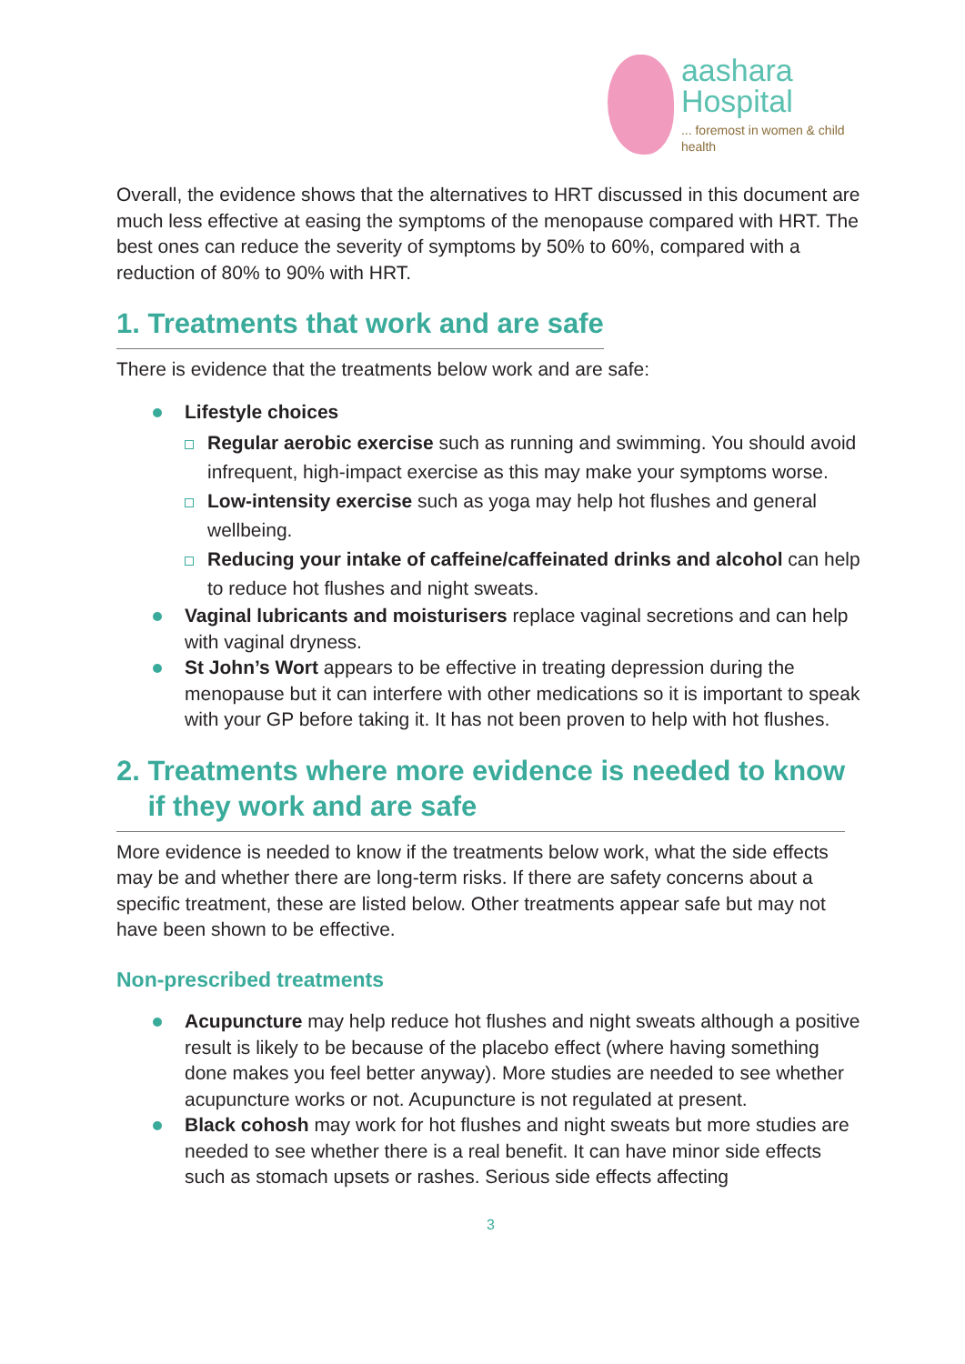aashara
Hospital
... foremost in women & child health
Overall, the evidence shows that the alternatives to HRT discussed in this document are much less effective at easing the symptoms of the menopause compared with HRT. The best ones can reduce the severity of symptoms by 50% to 60%, compared with a reduction of 80% to 90% with HRT.
1. Treatments that work and are safe
There is evidence that the treatments below work and are safe:
Lifestyle choices
Regular aerobic exercise such as running and swimming. You should avoid infrequent, high-impact exercise as this may make your symptoms worse.
Low-intensity exercise such as yoga may help hot flushes and general wellbeing.
Reducing your intake of caffeine/caffeinated drinks and alcohol can help to reduce hot flushes and night sweats.
Vaginal lubricants and moisturisers replace vaginal secretions and can help with vaginal dryness.
St John’s Wort appears to be effective in treating depression during the menopause but it can interfere with other medications so it is important to speak with your GP before taking it. It has not been proven to help with hot flushes.
2. Treatments where more evidence is needed to know
if they work and are safe
More evidence is needed to know if the treatments below work, what the side effects may be and whether there are long-term risks. If there are safety concerns about a specific treatment, these are listed below. Other treatments appear safe but may not have been shown to be effective.
Non-prescribed treatments
Acupuncture may help reduce hot flushes and night sweats although a positive result is likely to be because of the placebo effect (where having something done makes you feel better anyway). More studies are needed to see whether acupuncture works or not. Acupuncture is not regulated at present.
Black cohosh may work for hot flushes and night sweats but more studies are needed to see whether there is a real benefit. It can have minor side effects such as stomach upsets or rashes. Serious side effects affecting
3